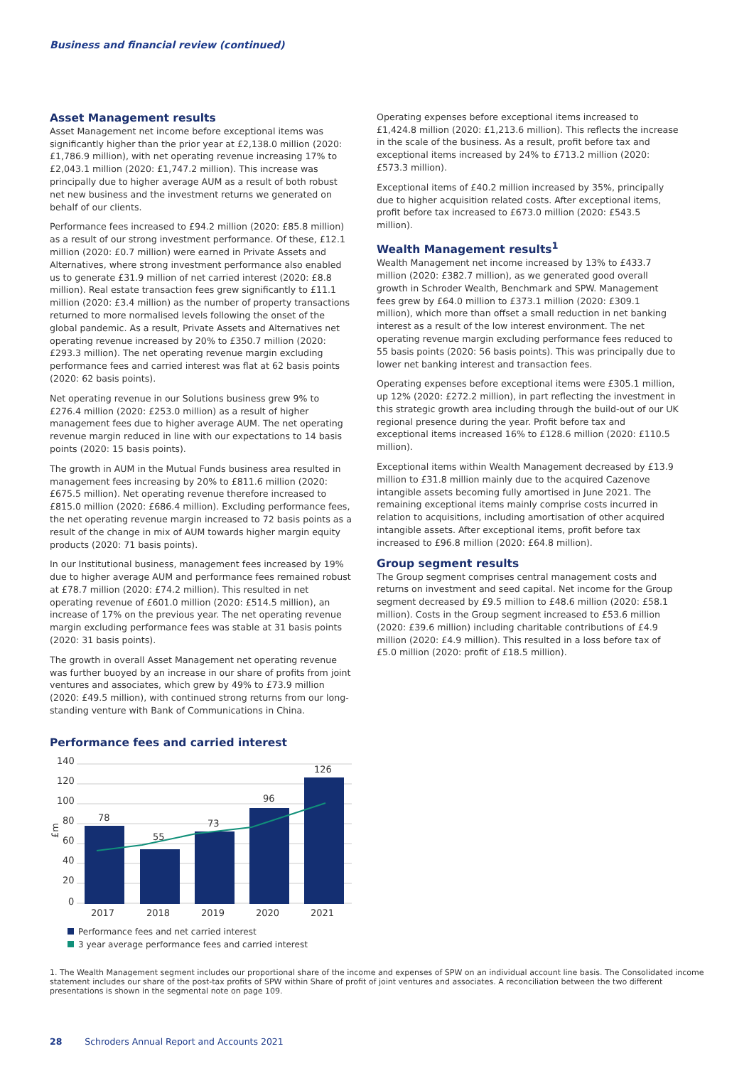Business and financial review (continued)
Asset Management results
Asset Management net income before exceptional items was significantly higher than the prior year at £2,138.0 million (2020: £1,786.9 million), with net operating revenue increasing 17% to £2,043.1 million (2020: £1,747.2 million). This increase was principally due to higher average AUM as a result of both robust net new business and the investment returns we generated on behalf of our clients.
Performance fees increased to £94.2 million (2020: £85.8 million) as a result of our strong investment performance. Of these, £12.1 million (2020: £0.7 million) were earned in Private Assets and Alternatives, where strong investment performance also enabled us to generate £31.9 million of net carried interest (2020: £8.8 million). Real estate transaction fees grew significantly to £11.1 million (2020: £3.4 million) as the number of property transactions returned to more normalised levels following the onset of the global pandemic. As a result, Private Assets and Alternatives net operating revenue increased by 20% to £350.7 million (2020: £293.3 million). The net operating revenue margin excluding performance fees and carried interest was flat at 62 basis points (2020: 62 basis points).
Net operating revenue in our Solutions business grew 9% to £276.4 million (2020: £253.0 million) as a result of higher management fees due to higher average AUM. The net operating revenue margin reduced in line with our expectations to 14 basis points (2020: 15 basis points).
The growth in AUM in the Mutual Funds business area resulted in management fees increasing by 20% to £811.6 million (2020: £675.5 million). Net operating revenue therefore increased to £815.0 million (2020: £686.4 million). Excluding performance fees, the net operating revenue margin increased to 72 basis points as a result of the change in mix of AUM towards higher margin equity products (2020: 71 basis points).
In our Institutional business, management fees increased by 19% due to higher average AUM and performance fees remained robust at £78.7 million (2020: £74.2 million). This resulted in net operating revenue of £601.0 million (2020: £514.5 million), an increase of 17% on the previous year. The net operating revenue margin excluding performance fees was stable at 31 basis points (2020: 31 basis points).
The growth in overall Asset Management net operating revenue was further buoyed by an increase in our share of profits from joint ventures and associates, which grew by 49% to £73.9 million (2020: £49.5 million), with continued strong returns from our long-standing venture with Bank of Communications in China.
Performance fees and carried interest
140
120
100
80
60
40
20
0
£m
78
55
73
96
126
2017
2018
2019
2020
2021
Performance fees and net carried interest
3 year average performance fees and carried interest
Operating expenses before exceptional items increased to £1,424.8 million (2020: £1,213.6 million). This reflects the increase in the scale of the business. As a result, profit before tax and exceptional items increased by 24% to £713.2 million (2020: £573.3 million).
Exceptional items of £40.2 million increased by 35%, principally due to higher acquisition related costs. After exceptional items, profit before tax increased to £673.0 million (2020: £543.5 million).
Wealth Management results<sup>1</sup>
Wealth Management net income increased by 13% to £433.7 million (2020: £382.7 million), as we generated good overall growth in Schroder Wealth, Benchmark and SPW. Management fees grew by £64.0 million to £373.1 million (2020: £309.1 million), which more than offset a small reduction in net banking interest as a result of the low interest environment. The net operating revenue margin excluding performance fees reduced to 55 basis points (2020: 56 basis points). This was principally due to lower net banking interest and transaction fees.
Operating expenses before exceptional items were £305.1 million, up 12% (2020: £272.2 million), in part reflecting the investment in this strategic growth area including through the build-out of our UK regional presence during the year. Profit before tax and exceptional items increased 16% to £128.6 million (2020: £110.5 million).
Exceptional items within Wealth Management decreased by £13.9 million to £31.8 million mainly due to the acquired Cazenove intangible assets becoming fully amortised in June 2021. The remaining exceptional items mainly comprise costs incurred in relation to acquisitions, including amortisation of other acquired intangible assets. After exceptional items, profit before tax increased to £96.8 million (2020: £64.8 million).
Group segment results
The Group segment comprises central management costs and returns on investment and seed capital. Net income for the Group segment decreased by £9.5 million to £48.6 million (2020: £58.1 million). Costs in the Group segment increased to £53.6 million (2020: £39.6 million) including charitable contributions of £4.9 million (2020: £4.9 million). This resulted in a loss before tax of £5.0 million (2020: profit of £18.5 million).
1. The Wealth Management segment includes our proportional share of the income and expenses of SPW on an individual account line basis. The Consolidated income statement includes our share of the post-tax profits of SPW within Share of profit of joint ventures and associates. A reconciliation between the two different presentations is shown in the segmental note on page 109.
28 Schroders Annual Report and Accounts 2021